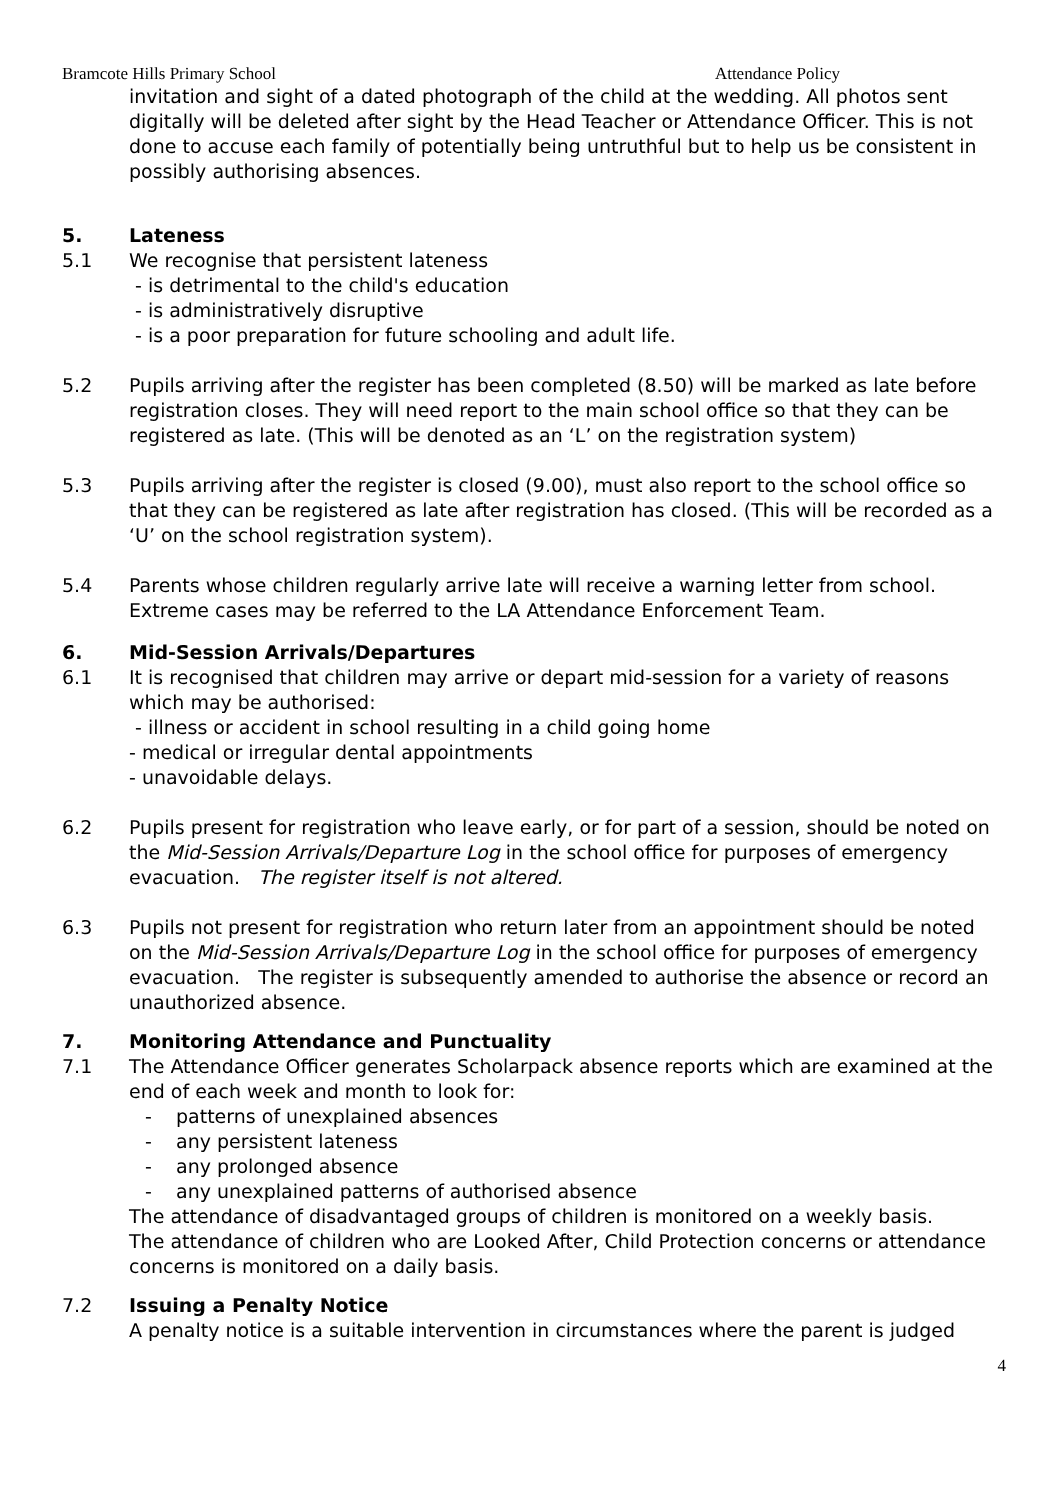Bramcote Hills Primary School Attendance Policy
invitation and sight of a dated photograph of the child at the wedding. All photos sent digitally will be deleted after sight by the Head Teacher or Attendance Officer. This is not done to accuse each family of potentially being untruthful but to help us be consistent in possibly authorising absences.
5. Lateness
5.1 We recognise that persistent lateness
- is detrimental to the child's education
- is administratively disruptive
- is a poor preparation for future schooling and adult life.
5.2 Pupils arriving after the register has been completed (8.50) will be marked as late before registration closes. They will need report to the main school office so that they can be registered as late. (This will be denoted as an ‘L’ on the registration system)
5.3 Pupils arriving after the register is closed (9.00), must also report to the school office so that they can be registered as late after registration has closed. (This will be recorded as a ‘U’ on the school registration system).
5.4 Parents whose children regularly arrive late will receive a warning letter from school. Extreme cases may be referred to the LA Attendance Enforcement Team.
6. Mid-Session Arrivals/Departures
6.1 It is recognised that children may arrive or depart mid-session for a variety of reasons which may be authorised:
- illness or accident in school resulting in a child going home
- medical or irregular dental appointments
- unavoidable delays.
6.2 Pupils present for registration who leave early, or for part of a session, should be noted on the Mid-Session Arrivals/Departure Log in the school office for purposes of emergency evacuation. The register itself is not altered.
6.3 Pupils not present for registration who return later from an appointment should be noted on the Mid-Session Arrivals/Departure Log in the school office for purposes of emergency evacuation. The register is subsequently amended to authorise the absence or record an unauthorized absence.
7. Monitoring Attendance and Punctuality
7.1 The Attendance Officer generates Scholarpack absence reports which are examined at the end of each week and month to look for:
- patterns of unexplained absences
- any persistent lateness
- any prolonged absence
- any unexplained patterns of authorised absence
The attendance of disadvantaged groups of children is monitored on a weekly basis.
The attendance of children who are Looked After, Child Protection concerns or attendance concerns is monitored on a daily basis.
7.2 Issuing a Penalty Notice
A penalty notice is a suitable intervention in circumstances where the parent is judged
4